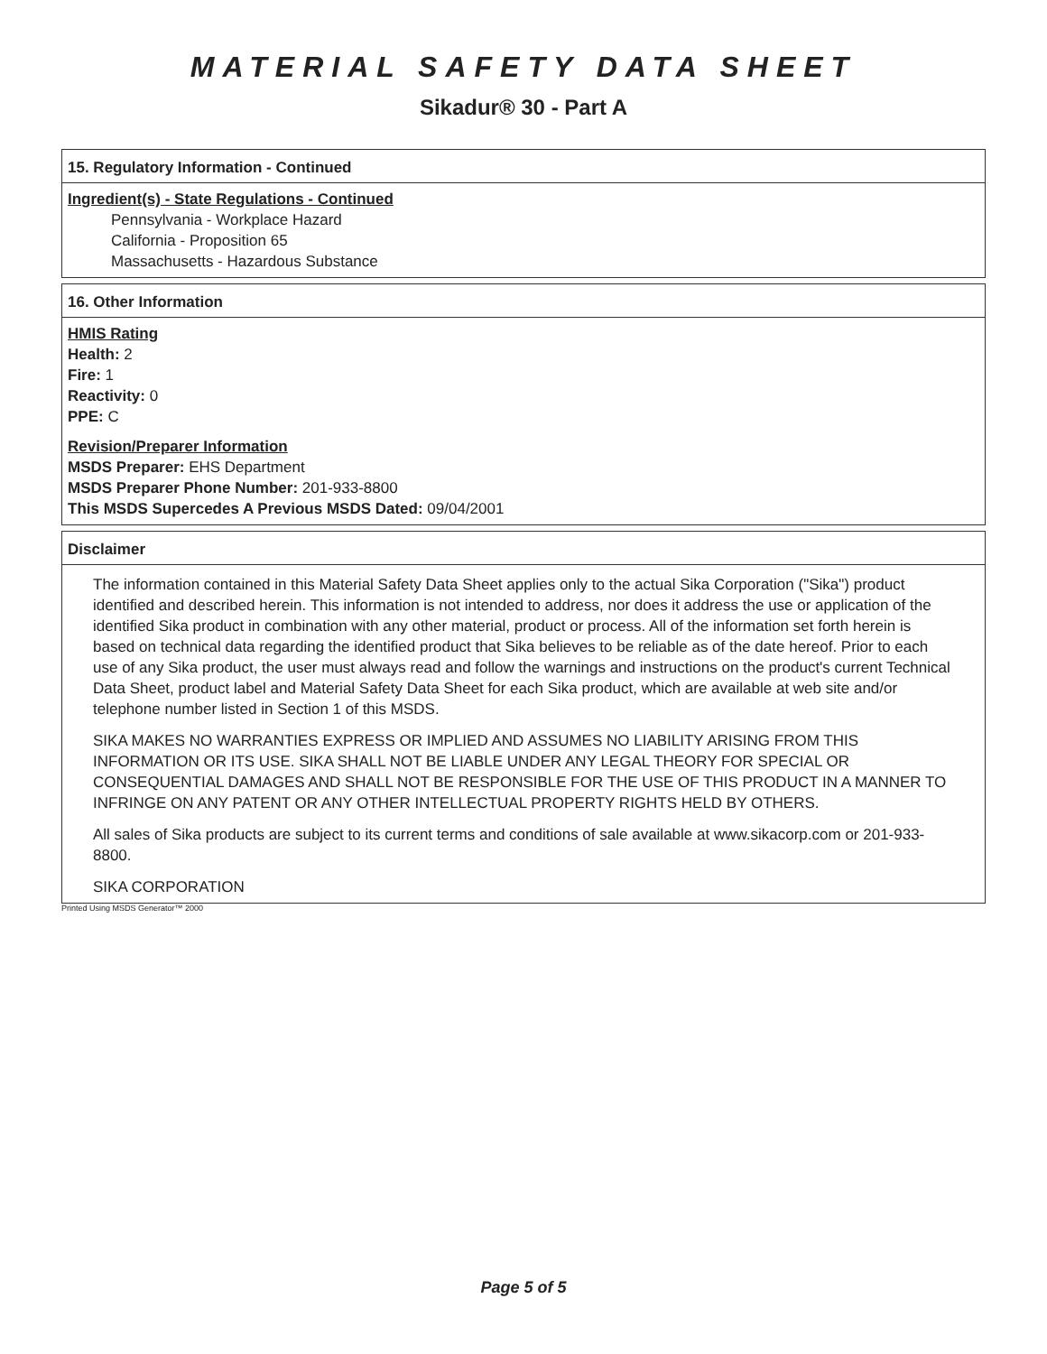MATERIAL SAFETY DATA SHEET
Sikadur® 30 - Part A
15. Regulatory Information - Continued
Ingredient(s) - State Regulations - Continued
Pennsylvania - Workplace Hazard
California - Proposition 65
Massachusetts - Hazardous Substance
16. Other Information
HMIS Rating
Health: 2
Fire: 1
Reactivity: 0
PPE: C
Revision/Preparer Information
MSDS Preparer: EHS Department
MSDS Preparer Phone Number: 201-933-8800
This MSDS Supercedes A Previous MSDS Dated: 09/04/2001
Disclaimer
The information contained in this Material Safety Data Sheet applies only to the actual Sika Corporation ("Sika") product identified and described herein. This information is not intended to address, nor does it address the use or application of the identified Sika product in combination with any other material, product or process. All of the information set forth herein is based on technical data regarding the identified product that Sika believes to be reliable as of the date hereof. Prior to each use of any Sika product, the user must always read and follow the warnings and instructions on the product's current Technical Data Sheet, product label and Material Safety Data Sheet for each Sika product, which are available at web site and/or telephone number listed in Section 1 of this MSDS.
SIKA MAKES NO WARRANTIES EXPRESS OR IMPLIED AND ASSUMES NO LIABILITY ARISING FROM THIS INFORMATION OR ITS USE. SIKA SHALL NOT BE LIABLE UNDER ANY LEGAL THEORY FOR SPECIAL OR CONSEQUENTIAL DAMAGES AND SHALL NOT BE RESPONSIBLE FOR THE USE OF THIS PRODUCT IN A MANNER TO INFRINGE ON ANY PATENT OR ANY OTHER INTELLECTUAL PROPERTY RIGHTS HELD BY OTHERS.
All sales of Sika products are subject to its current terms and conditions of sale available at www.sikacorp.com or 201-933-8800.
SIKA CORPORATION
Printed Using MSDS Generator™ 2000
Page 5 of 5